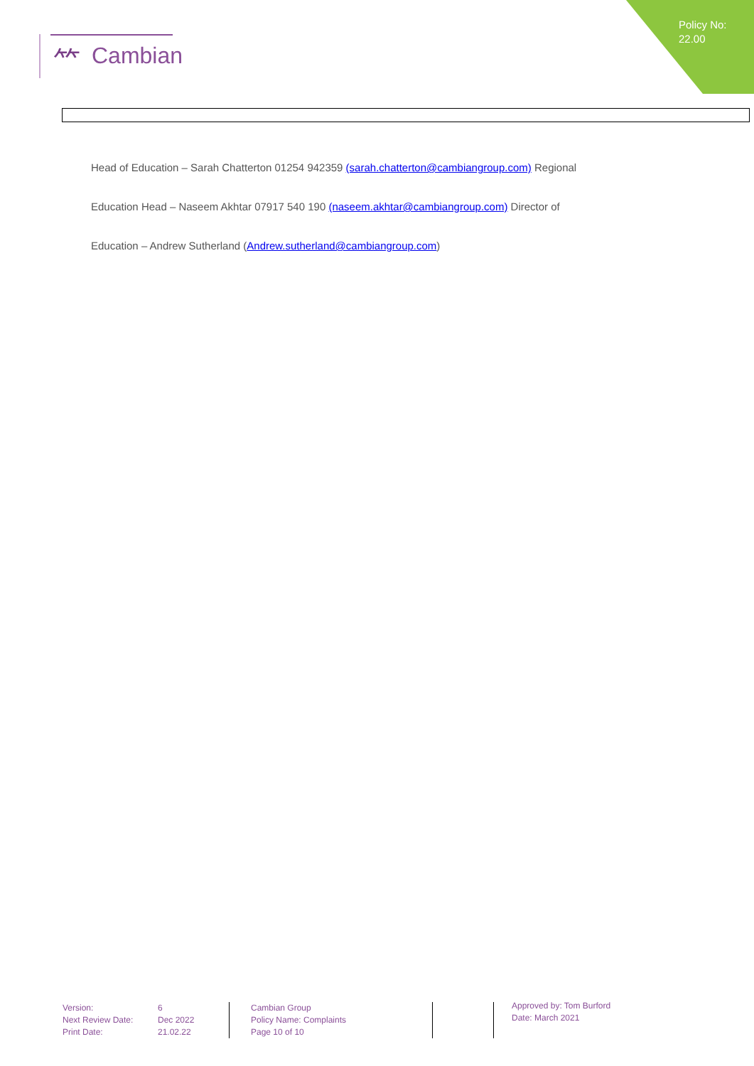⺮ Cambian
Policy No:
22.00
Head of Education – Sarah Chatterton 01254 942359 (sarah.chatterton@cambiangroup.com) Regional
Education Head – Naseem Akhtar 07917 540 190 (naseem.akhtar@cambiangroup.com) Director of
Education – Andrew Sutherland (Andrew.sutherland@cambiangroup.com)
Version: 6 Next Review Date: Dec 2022 Print Date: 21.02.22
Cambian Group
Policy Name: Complaints
Page 10 of 10
Approved by: Tom Burford
Date: March 2021